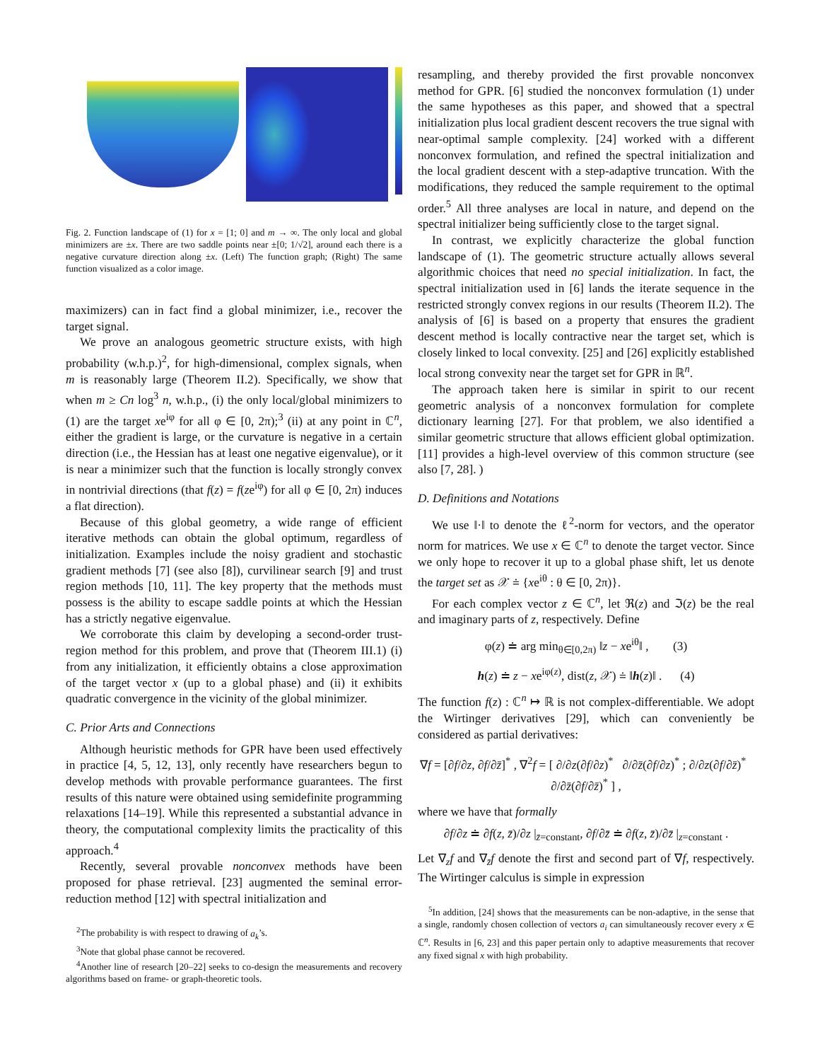Fig. 2. Function landscape of (1) for x = [1; 0] and m → ∞. The only local and global minimizers are ±x. There are two saddle points near ±[0; 1/√2], around each there is a negative curvature direction along ±x. (Left) The function graph; (Right) The same function visualized as a color image.
maximizers) can in fact find a global minimizer, i.e., recover the target signal.
We prove an analogous geometric structure exists, with high probability (w.h.p.)<sup>2</sup>, for high-dimensional, complex signals, when m is reasonably large (Theorem II.2). Specifically, we show that when m ≥ Cn log<sup>3</sup> n, w.h.p., (i) the only local/global minimizers to (1) are the target xe<sup>iφ</sup> for all φ ∈ [0, 2π);<sup>3</sup> (ii) at any point in ℂ<sup>n</sup>, either the gradient is large, or the curvature is negative in a certain direction (i.e., the Hessian has at least one negative eigenvalue), or it is near a minimizer such that the function is locally strongly convex in nontrivial directions (that f(z) = f(ze<sup>iφ</sup>) for all φ ∈ [0, 2π) induces a flat direction).
Because of this global geometry, a wide range of efficient iterative methods can obtain the global optimum, regardless of initialization. Examples include the noisy gradient and stochastic gradient methods [7] (see also [8]), curvilinear search [9] and trust region methods [10, 11]. The key property that the methods must possess is the ability to escape saddle points at which the Hessian has a strictly negative eigenvalue.
We corroborate this claim by developing a second-order trust-region method for this problem, and prove that (Theorem III.1) (i) from any initialization, it efficiently obtains a close approximation of the target vector x (up to a global phase) and (ii) it exhibits quadratic convergence in the vicinity of the global minimizer.
C. Prior Arts and Connections
Although heuristic methods for GPR have been used effectively in practice [4, 5, 12, 13], only recently have researchers begun to develop methods with provable performance guarantees. The first results of this nature were obtained using semidefinite programming relaxations [14–19]. While this represented a substantial advance in theory, the computational complexity limits the practicality of this approach.<sup>4</sup>
Recently, several provable nonconvex methods have been proposed for phase retrieval. [23] augmented the seminal error-reduction method [12] with spectral initialization and
<sup>2</sup> The probability is with respect to drawing of a<sub>k</sub>’s.
<sup>3</sup> Note that global phase cannot be recovered.
<sup>4</sup> Another line of research [20–22] seeks to co-design the measurements and recovery algorithms based on frame- or graph-theoretic tools.
resampling, and thereby provided the first provable nonconvex method for GPR. [6] studied the nonconvex formulation (1) under the same hypotheses as this paper, and showed that a spectral initialization plus local gradient descent recovers the true signal with near-optimal sample complexity. [24] worked with a different nonconvex formulation, and refined the spectral initialization and the local gradient descent with a step-adaptive truncation. With the modifications, they reduced the sample requirement to the optimal order.<sup>5</sup> All three analyses are local in nature, and depend on the spectral initializer being sufficiently close to the target signal.
In contrast, we explicitly characterize the global function landscape of (1). The geometric structure actually allows several algorithmic choices that need no special initialization. In fact, the spectral initialization used in [6] lands the iterate sequence in the restricted strongly convex regions in our results (Theorem II.2). The analysis of [6] is based on a property that ensures the gradient descent method is locally contractive near the target set, which is closely linked to local convexity. [25] and [26] explicitly established local strong convexity near the target set for GPR in ℝ<sup>n</sup>.
The approach taken here is similar in spirit to our recent geometric analysis of a nonconvex formulation for complete dictionary learning [27]. For that problem, we also identified a similar geometric structure that allows efficient global optimization. [11] provides a high-level overview of this common structure (see also [7, 28]. )
D. Definitions and Notations
We use ‖·‖ to denote the ℓ<sup>2</sup>-norm for vectors, and the operator norm for matrices. We use x ∈ ℂ<sup>n</sup> to denote the target vector. Since we only hope to recover it up to a global phase shift, let us denote the target set as 𝒳 ≐ {xe<sup>iθ</sup> : θ ∈ [0, 2π)}.
For each complex vector z ∈ ℂ<sup>n</sup>, let ℜ(z) and ℑ(z) be the real and imaginary parts of z, respectively. Define
φ(z) ≐ arg min<sub>θ∈[0,2π)</sub> ‖z − xe<sup>iθ</sup>‖ , (3)
h(z) ≐ z − xe<sup>iφ(z)</sup>, dist(z, 𝒳) ≐ ‖h(z)‖ . (4)
The function f(z) : ℂ<sup>n</sup> ↦ ℝ is not complex-differentiable. We adopt the Wirtinger derivatives [29], which can conveniently be considered as partial derivatives:
∇f = [∂f/∂z, ∂f/∂z̄]<sup>*</sup> , ∇<sup>2</sup>f = [ ∂/∂z(∂f/∂z)<sup>*</sup> ∂/∂z̄(∂f/∂z)<sup>*</sup> ; ∂/∂z(∂f/∂z̄)<sup>*</sup> ∂/∂z̄(∂f/∂z̄)<sup>*</sup> ] ,
where we have that formally
∂f/∂z ≐ ∂f(z, z̄)/∂z |<sub>z̄=constant</sub>, ∂f/∂z̄ ≐ ∂f(z, z̄)/∂z̄ |<sub>z=constant</sub> .
Let ∇<sub>z</sub>f and ∇<sub>z̄</sub>f denote the first and second part of ∇f, respectively. The Wirtinger calculus is simple in expression
<sup>5</sup> In addition, [24] shows that the measurements can be non-adaptive, in the sense that a single, randomly chosen collection of vectors a<sub>i</sub> can simultaneously recover every x ∈ ℂ<sup>n</sup>. Results in [6, 23] and this paper pertain only to adaptive measurements that recover any fixed signal x with high probability.